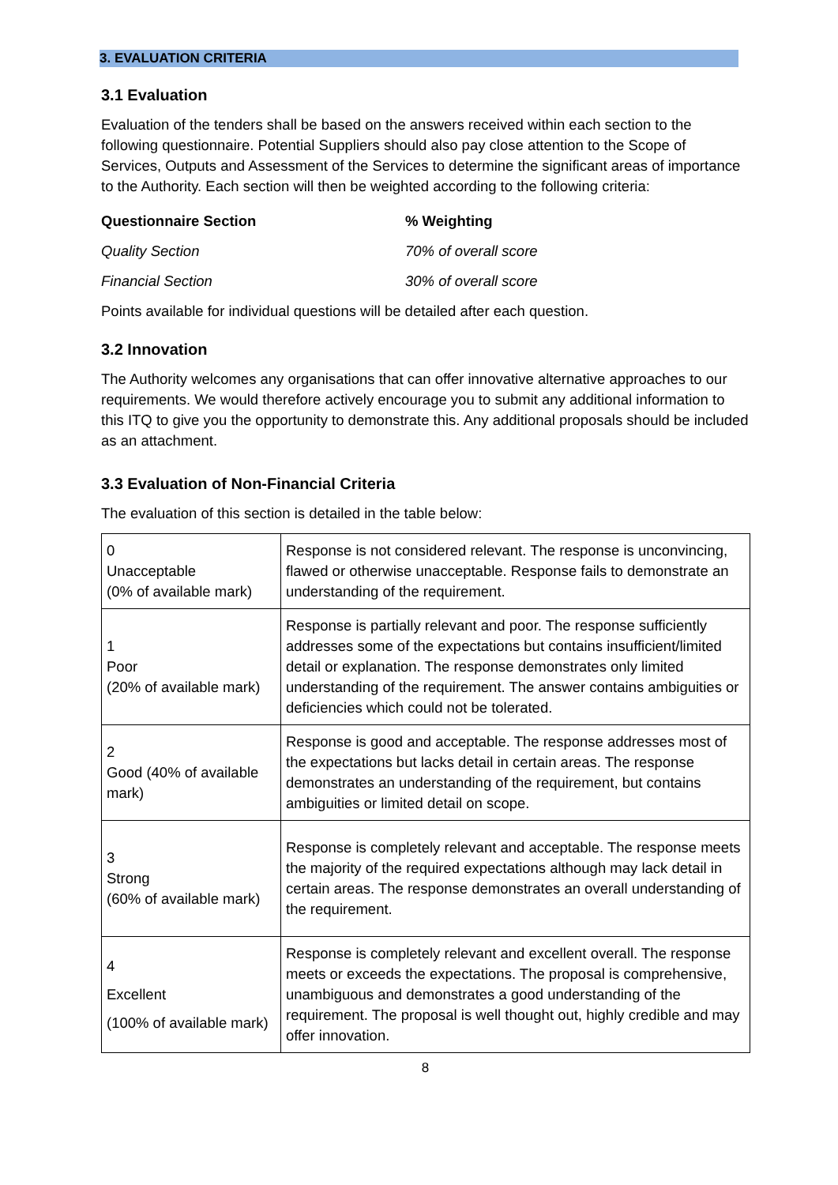3. EVALUATION CRITERIA
3.1 Evaluation
Evaluation of the tenders shall be based on the answers received within each section to the following questionnaire. Potential Suppliers should also pay close attention to the Scope of Services, Outputs and Assessment of the Services to determine the significant areas of importance to the Authority. Each section will then be weighted according to the following criteria:
| Questionnaire Section | % Weighting |
| Quality Section | 70% of overall score |
| Financial Section | 30% of overall score |
Points available for individual questions will be detailed after each question.
3.2 Innovation
The Authority welcomes any organisations that can offer innovative alternative approaches to our requirements. We would therefore actively encourage you to submit any additional information to this ITQ to give you the opportunity to demonstrate this. Any additional proposals should be included as an attachment.
3.3 Evaluation of Non-Financial Criteria
The evaluation of this section is detailed in the table below:
| 0 Unacceptable (0% of available mark) | Response is not considered relevant. The response is unconvincing, flawed or otherwise unacceptable. Response fails to demonstrate an understanding of the requirement. |
| 1 Poor (20% of available mark) | Response is partially relevant and poor. The response sufficiently addresses some of the expectations but contains insufficient/limited detail or explanation. The response demonstrates only limited understanding of the requirement. The answer contains ambiguities or deficiencies which could not be tolerated. |
| 2 Good (40% of available mark) | Response is good and acceptable. The response addresses most of the expectations but lacks detail in certain areas. The response demonstrates an understanding of the requirement, but contains ambiguities or limited detail on scope. |
| 3 Strong (60% of available mark) | Response is completely relevant and acceptable. The response meets the majority of the required expectations although may lack detail in certain areas. The response demonstrates an overall understanding of the requirement. |
| 4 Excellent (100% of available mark) | Response is completely relevant and excellent overall. The response meets or exceeds the expectations. The proposal is comprehensive, unambiguous and demonstrates a good understanding of the requirement. The proposal is well thought out, highly credible and may offer innovation. |
8